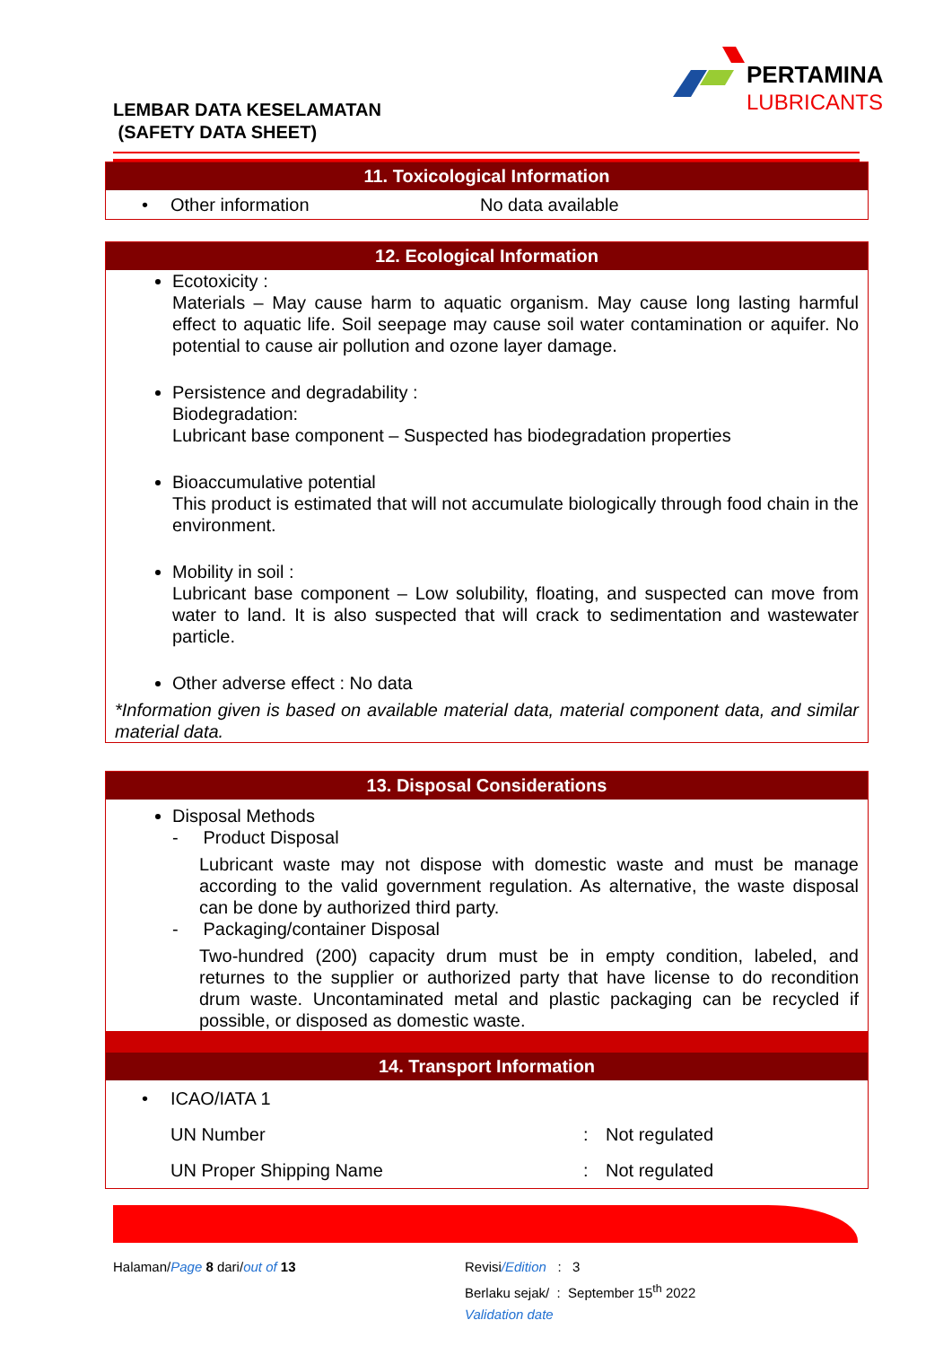LEMBAR DATA KESELAMATAN
(SAFETY DATA SHEET)
PERTAMINA
LUBRICANTS
11. Toxicological Information
• Other information No data available
12. Ecological Information
Ecotoxicity :
Materials – May cause harm to aquatic organism. May cause long lasting harmful effect to aquatic life. Soil seepage may cause soil water contamination or aquifer. No potential to cause air pollution and ozone layer damage.
Persistence and degradability :
Biodegradation:
Lubricant base component – Suspected has biodegradation properties
Bioaccumulative potential
This product is estimated that will not accumulate biologically through food chain in the environment.
Mobility in soil :
Lubricant base component – Low solubility, floating, and suspected can move from water to land. It is also suspected that will crack to sedimentation and wastewater particle.
Other adverse effect : No data
*Information given is based on available material data, material component data, and similar material data.
13. Disposal Considerations
Disposal Methods
- Product Disposal
Lubricant waste may not dispose with domestic waste and must be manage according to the valid government regulation. As alternative, the waste disposal can be done by authorized third party.
- Packaging/container Disposal
Two-hundred (200) capacity drum must be in empty condition, labeled, and returnes to the supplier or authorized party that have license to do recondition drum waste. Uncontaminated metal and plastic packaging can be recycled if possible, or disposed as domestic waste.
14. Transport Information
• ICAO/IATA 1
UN Number: Not regulated
UN Proper Shipping Name: Not regulated
Halaman/Page 8 dari/out of 13
Revisi/Edition : 3
Berlaku sejak/ : September 15<sup>th</sup> 2022
Validation date